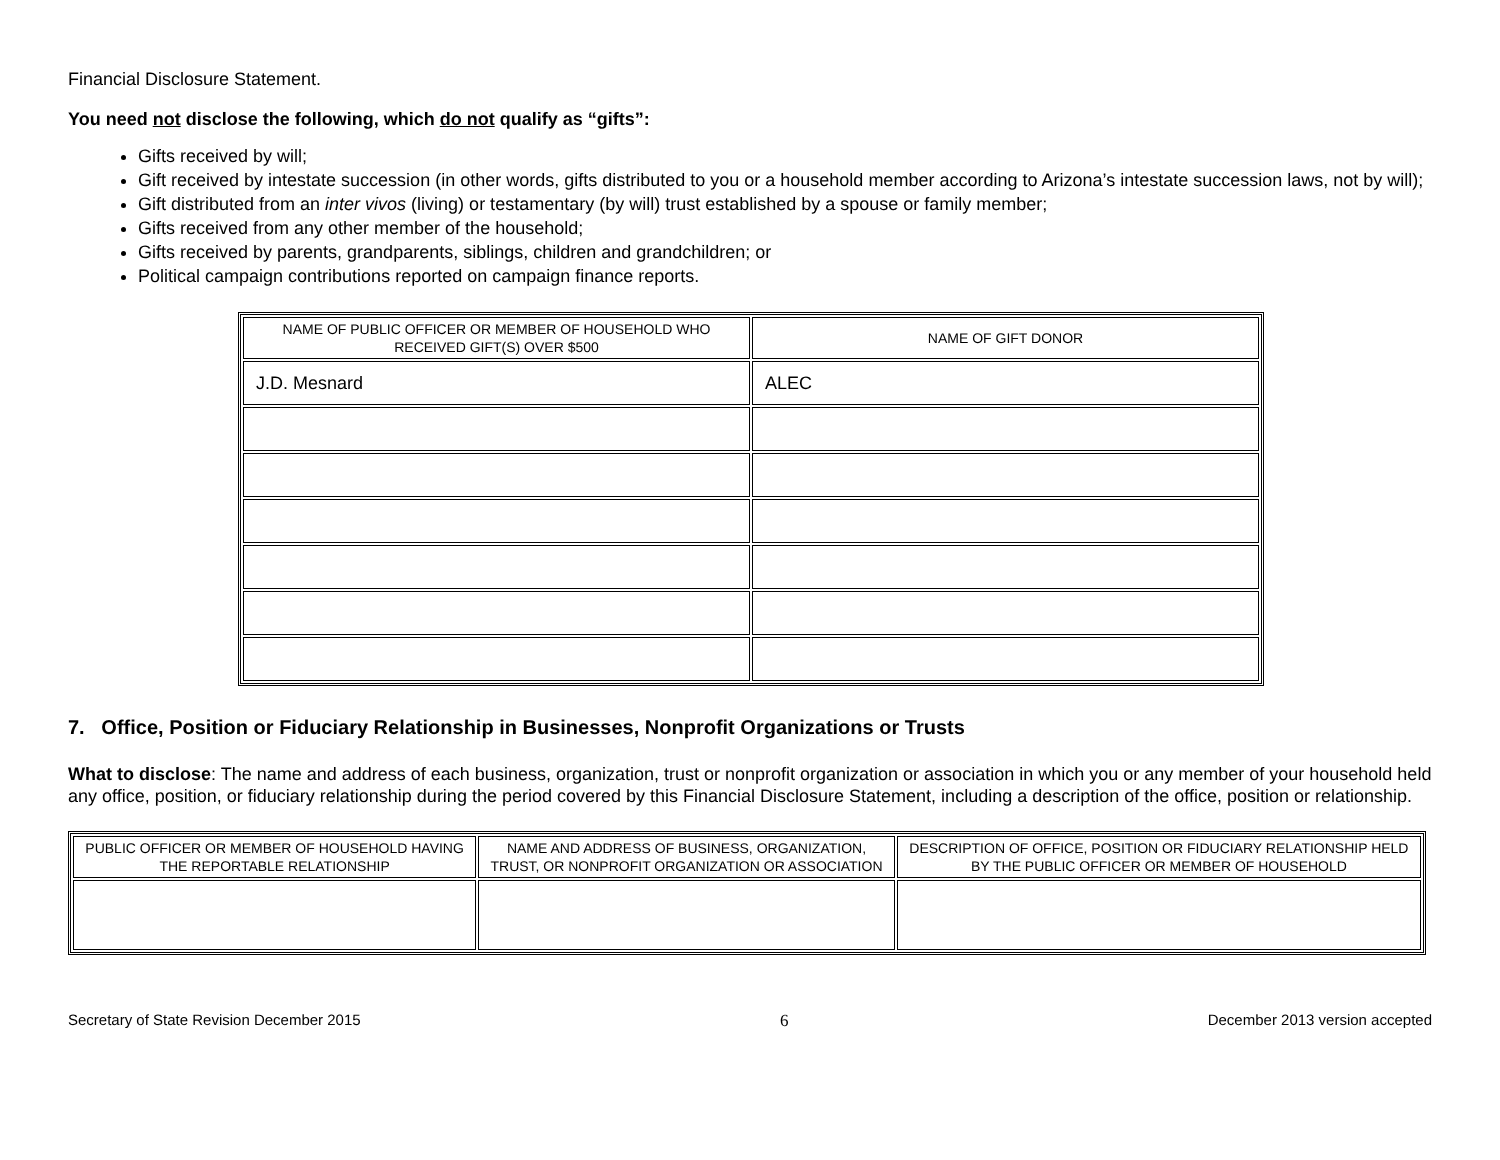Financial Disclosure Statement.
You need not disclose the following, which do not qualify as “gifts”:
Gifts received by will;
Gift received by intestate succession (in other words, gifts distributed to you or a household member according to Arizona’s intestate succession laws, not by will);
Gift distributed from an inter vivos (living) or testamentary (by will) trust established by a spouse or family member;
Gifts received from any other member of the household;
Gifts received by parents, grandparents, siblings, children and grandchildren; or
Political campaign contributions reported on campaign finance reports.
| NAME OF PUBLIC OFFICER OR MEMBER OF HOUSEHOLD WHO RECEIVED GIFT(S) OVER $500 | NAME OF GIFT DONOR |
| --- | --- |
| J.D. Mesnard | ALEC |
7. Office, Position or Fiduciary Relationship in Businesses, Nonprofit Organizations or Trusts
What to disclose: The name and address of each business, organization, trust or nonprofit organization or association in which you or any member of your household held any office, position, or fiduciary relationship during the period covered by this Financial Disclosure Statement, including a description of the office, position or relationship.
| PUBLIC OFFICER OR MEMBER OF HOUSEHOLD HAVING THE REPORTABLE RELATIONSHIP | NAME AND ADDRESS OF BUSINESS, ORGANIZATION, TRUST, OR NONPROFIT ORGANIZATION OR ASSOCIATION | DESCRIPTION OF OFFICE, POSITION OR FIDUCIARY RELATIONSHIP HELD BY THE PUBLIC OFFICER OR MEMBER OF HOUSEHOLD |
| --- | --- | --- |
Secretary of State Revision December 2015 6 December 2013 version accepted